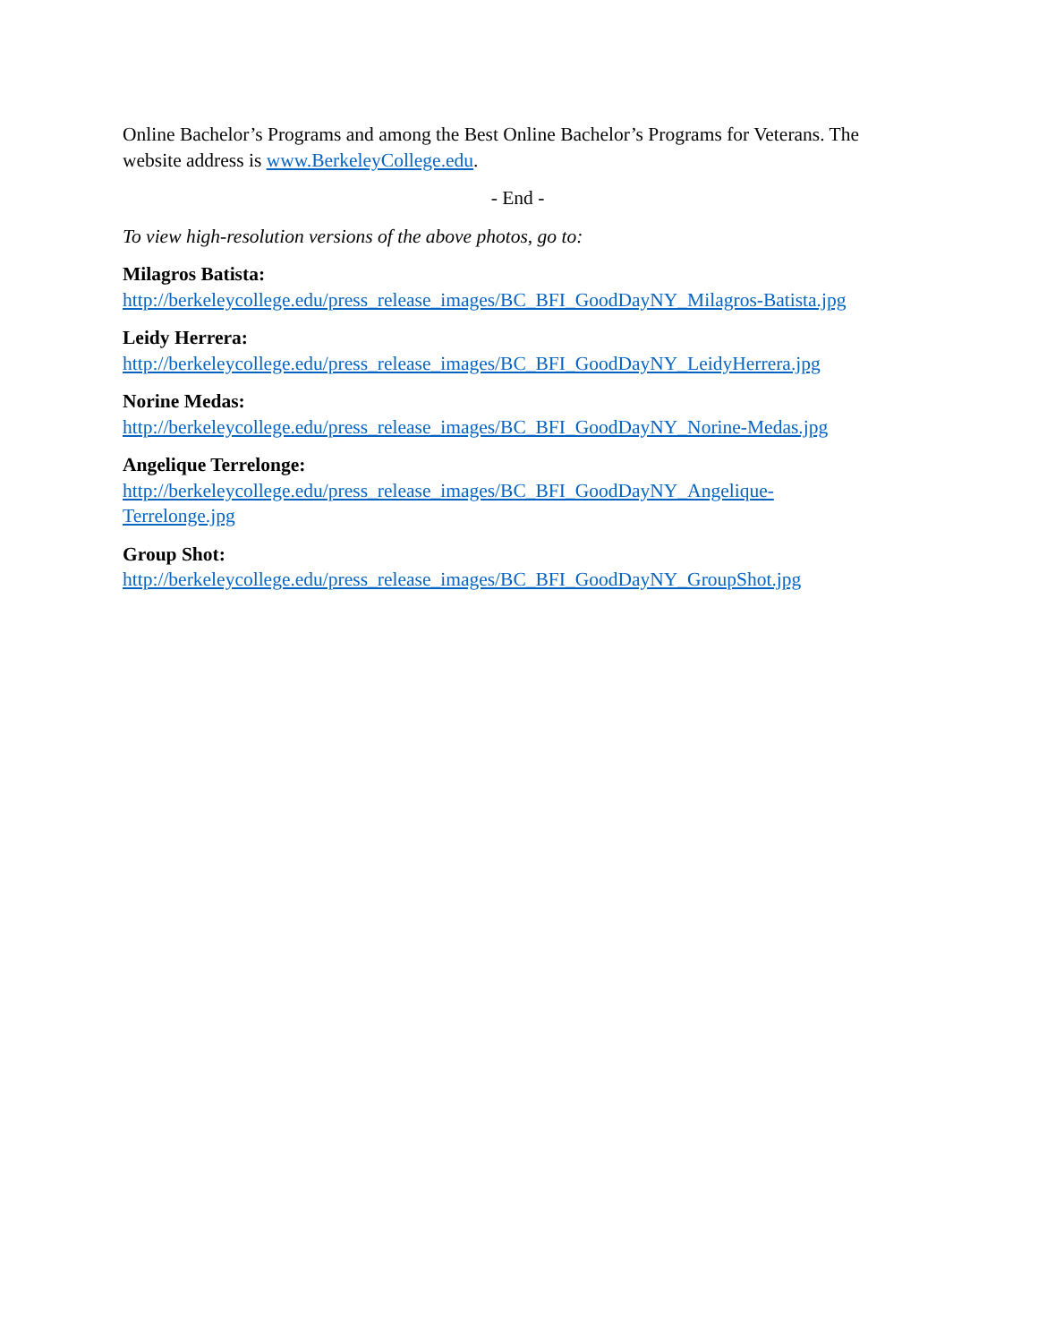Online Bachelor’s Programs and among the Best Online Bachelor’s Programs for Veterans. The website address is www.BerkeleyCollege.edu.
- End -
To view high-resolution versions of the above photos, go to:
Milagros Batista:
http://berkeleycollege.edu/press_release_images/BC_BFI_GoodDayNY_Milagros-Batista.jpg
Leidy Herrera:
http://berkeleycollege.edu/press_release_images/BC_BFI_GoodDayNY_LeidyHerrera.jpg
Norine Medas:
http://berkeleycollege.edu/press_release_images/BC_BFI_GoodDayNY_Norine-Medas.jpg
Angelique Terrelonge:
http://berkeleycollege.edu/press_release_images/BC_BFI_GoodDayNY_Angelique-
Terrelonge.jpg
Group Shot:
http://berkeleycollege.edu/press_release_images/BC_BFI_GoodDayNY_GroupShot.jpg